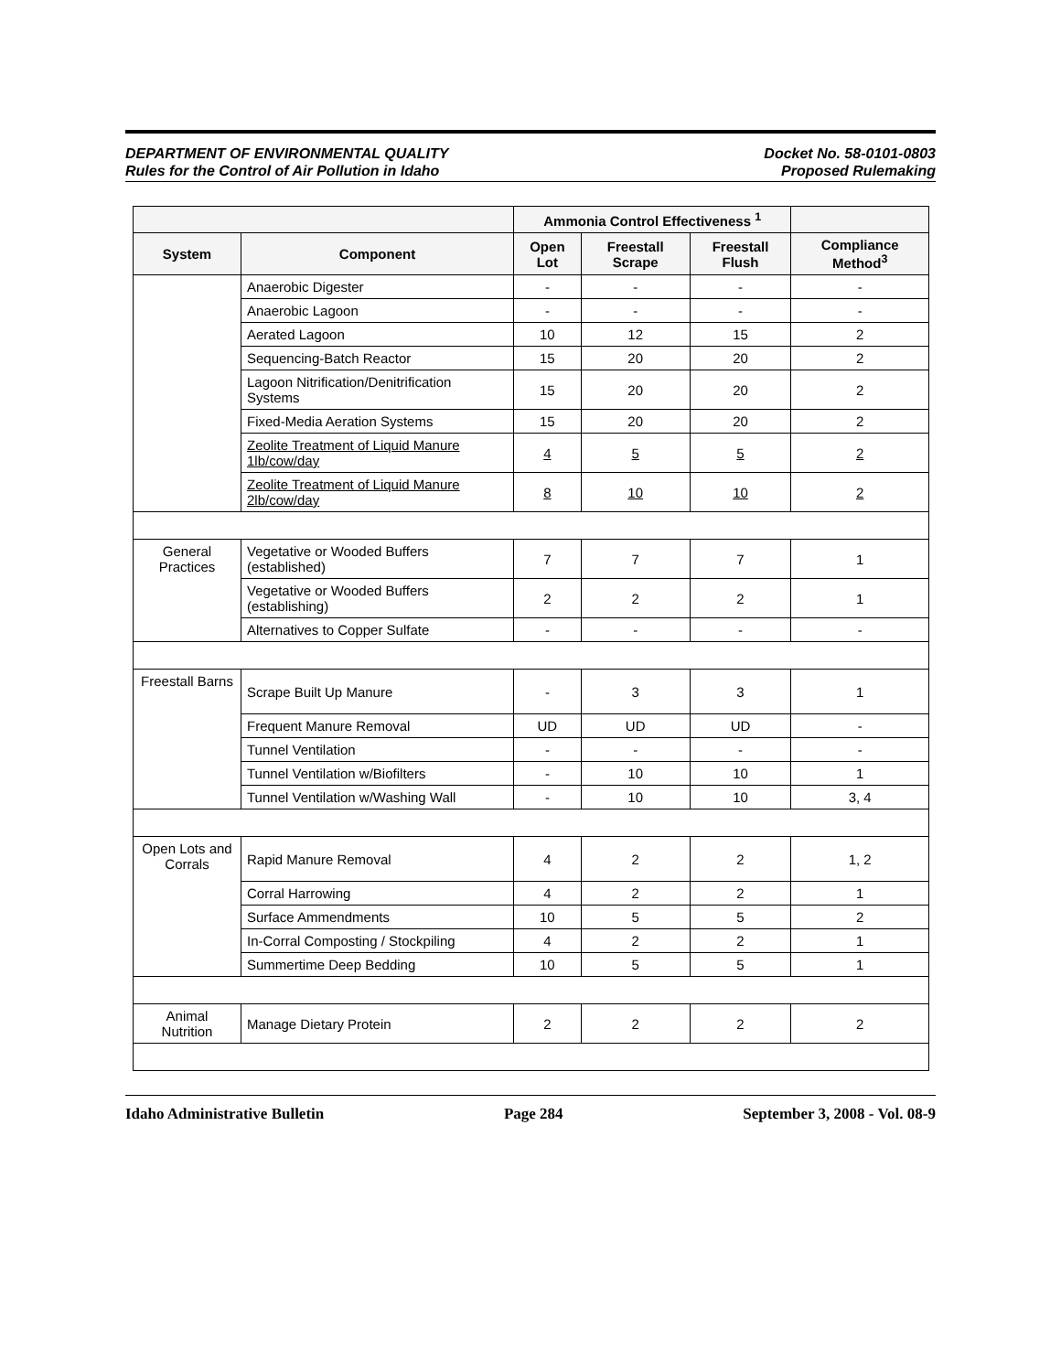DEPARTMENT OF ENVIRONMENTAL QUALITY
Rules for the Control of Air Pollution in Idaho
Docket No. 58-0101-0803
Proposed Rulemaking
| | | Ammonia Control Effectiveness <sup>1</sup> | | | |
| --- | --- | --- | --- | --- | --- |
| System | Component | Open Lot | Freestall Scrape | Freestall Flush | Compliance Method<sup>3</sup> |
| | Anaerobic Digester | - | - | - | - |
| | Anaerobic Lagoon | - | - | - | - |
| | Aerated Lagoon | 10 | 12 | 15 | 2 |
| | Sequencing-Batch Reactor | 15 | 20 | 20 | 2 |
| | Lagoon Nitrification/Denitrification Systems | 15 | 20 | 20 | 2 |
| | Fixed-Media Aeration Systems | 15 | 20 | 20 | 2 |
| | Zeolite Treatment of Liquid Manure 1lb/cow/day | 4 | 5 | 5 | 2 |
| | Zeolite Treatment of Liquid Manure 2lb/cow/day | 8 | 10 | 10 | 2 |
| General Practices | Vegetative or Wooded Buffers (established) | 7 | 7 | 7 | 1 |
| | Vegetative or Wooded Buffers (establishing) | 2 | 2 | 2 | 1 |
| | Alternatives to Copper Sulfate | - | - | - | - |
| Freestall Barns | Scrape Built Up Manure | - | 3 | 3 | 1 |
| | Frequent Manure Removal | UD | UD | UD | - |
| | Tunnel Ventilation | - | - | - | - |
| | Tunnel Ventilation w/Biofilters | - | 10 | 10 | 1 |
| | Tunnel Ventilation w/Washing Wall | - | 10 | 10 | 3, 4 |
| Open Lots and Corrals | Rapid Manure Removal | 4 | 2 | 2 | 1, 2 |
| | Corral Harrowing | 4 | 2 | 2 | 1 |
| | Surface Ammendments | 10 | 5 | 5 | 2 |
| | In-Corral Composting / Stockpiling | 4 | 2 | 2 | 1 |
| | Summertime Deep Bedding | 10 | 5 | 5 | 1 |
| Animal Nutrition | Manage Dietary Protein | 2 | 2 | 2 | 2 |
Idaho Administrative Bulletin Page 284 September 3, 2008 - Vol. 08-9